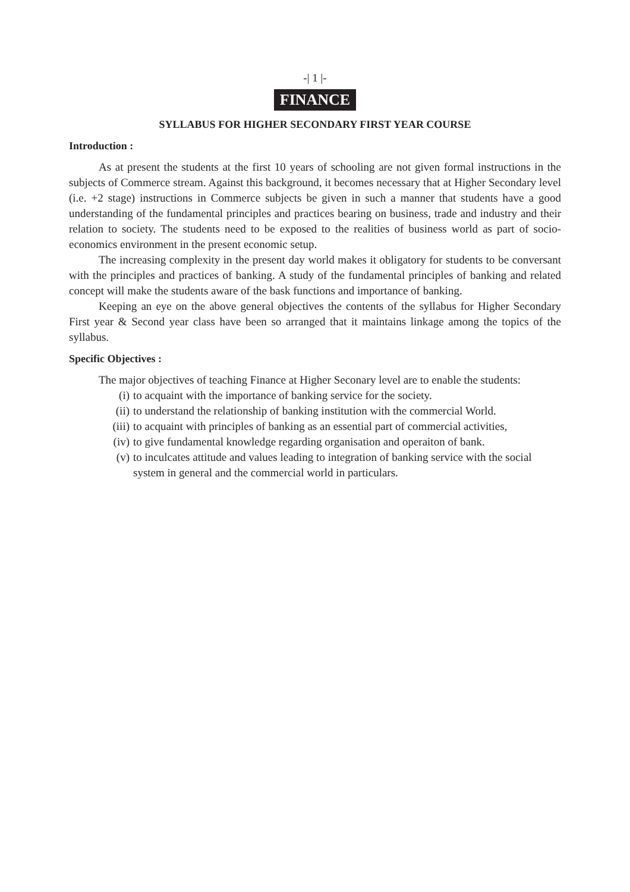-| 1 |-
FINANCE
SYLLABUS FOR HIGHER SECONDARY FIRST YEAR COURSE
Introduction :
As at present the students at the first 10 years of schooling are not given formal instructions in the subjects of Commerce stream. Against this background, it becomes necessary that at Higher Secondary level (i.e. +2 stage) instructions in Commerce subjects be given in such a manner that students have a good understanding of the fundamental principles and practices bearing on business, trade and industry and their relation to society. The students need to be exposed to the realities of business world as part of socio-economics environment in the present economic setup.
The increasing complexity in the present day world makes it obligatory for students to be conversant with the principles and practices of banking. A study of the fundamental principles of banking and related concept will make the students aware of the bask functions and importance of banking.
Keeping an eye on the above general objectives the contents of the syllabus for Higher Secondary First year & Second year class have been so arranged that it maintains linkage among the topics of the syllabus.
Specific Objectives :
The major objectives of teaching Finance at Higher Seconary level are to enable the students:
(i) to acquaint with the importance of banking service for the society.
(ii) to understand the relationship of banking institution with the commercial World.
(iii) to acquaint with principles of banking as an essential part of commercial activities,
(iv) to give fundamental knowledge regarding organisation and operaiton of bank.
(v) to inculcates attitude and values leading to integration of banking service with the social system in general and the commercial world in particulars.